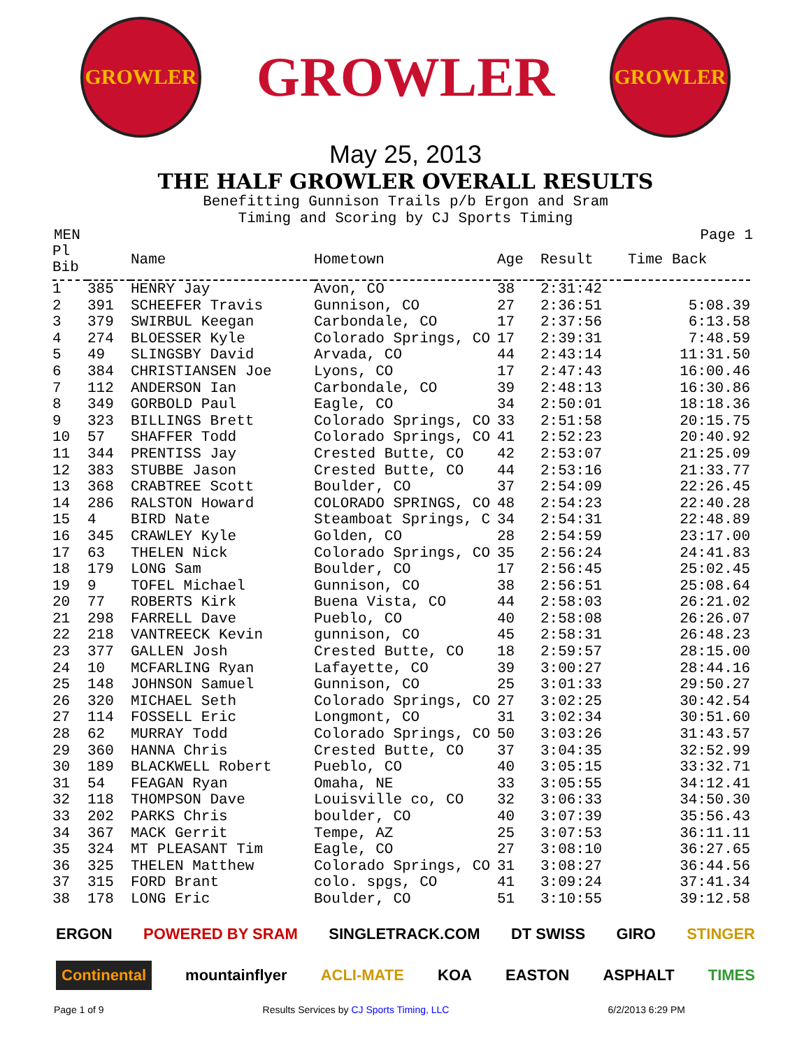GROWLER
GROWLER
GROWLER
May 25, 2013
THE HALF GROWLER OVERALL RESULTS
Benefitting Gunnison Trails p/b Ergon and Sram
Timing and Scoring by CJ Sports Timing
MEN Page 1
| Pl Bib | | Name | Hometown | Age | Result | Time Back |
| --- | --- | --- | --- | --- | --- | --- |
| 1 | 385 | HENRY Jay | Avon, CO | 38 | 2:31:42 | |
| 2 | 391 | SCHEEFER Travis | Gunnison, CO | 27 | 2:36:51 | 5:08.39 |
| 3 | 379 | SWIRBUL Keegan | Carbondale, CO | 17 | 2:37:56 | 6:13.58 |
| 4 | 274 | BLOESSER Kyle | Colorado Springs, CO | 17 | 2:39:31 | 7:48.59 |
| 5 | 49 | SLINGSBY David | Arvada, CO | 44 | 2:43:14 | 11:31.50 |
| 6 | 384 | CHRISTIANSEN Joe | Lyons, CO | 17 | 2:47:43 | 16:00.46 |
| 7 | 112 | ANDERSON Ian | Carbondale, CO | 39 | 2:48:13 | 16:30.86 |
| 8 | 349 | GORBOLD Paul | Eagle, CO | 34 | 2:50:01 | 18:18.36 |
| 9 | 323 | BILLINGS Brett | Colorado Springs, CO | 33 | 2:51:58 | 20:15.75 |
| 10 | 57 | SHAFFER Todd | Colorado Springs, CO | 41 | 2:52:23 | 20:40.92 |
| 11 | 344 | PRENTISS Jay | Crested Butte, CO | 42 | 2:53:07 | 21:25.09 |
| 12 | 383 | STUBBE Jason | Crested Butte, CO | 44 | 2:53:16 | 21:33.77 |
| 13 | 368 | CRABTREE Scott | Boulder, CO | 37 | 2:54:09 | 22:26.45 |
| 14 | 286 | RALSTON Howard | COLORADO SPRINGS, CO | 48 | 2:54:23 | 22:40.28 |
| 15 | 4 | BIRD Nate | Steamboat Springs, C | 34 | 2:54:31 | 22:48.89 |
| 16 | 345 | CRAWLEY Kyle | Golden, CO | 28 | 2:54:59 | 23:17.00 |
| 17 | 63 | THELEN Nick | Colorado Springs, CO | 35 | 2:56:24 | 24:41.83 |
| 18 | 179 | LONG Sam | Boulder, CO | 17 | 2:56:45 | 25:02.45 |
| 19 | 9 | TOFEL Michael | Gunnison, CO | 38 | 2:56:51 | 25:08.64 |
| 20 | 77 | ROBERTS Kirk | Buena Vista, CO | 44 | 2:58:03 | 26:21.02 |
| 21 | 298 | FARRELL Dave | Pueblo, CO | 40 | 2:58:08 | 26:26.07 |
| 22 | 218 | VANTREECK Kevin | gunnison, CO | 45 | 2:58:31 | 26:48.23 |
| 23 | 377 | GALLEN Josh | Crested Butte, CO | 18 | 2:59:57 | 28:15.00 |
| 24 | 10 | MCFARLING Ryan | Lafayette, CO | 39 | 3:00:27 | 28:44.16 |
| 25 | 148 | JOHNSON Samuel | Gunnison, CO | 25 | 3:01:33 | 29:50.27 |
| 26 | 320 | MICHAEL Seth | Colorado Springs, CO | 27 | 3:02:25 | 30:42.54 |
| 27 | 114 | FOSSELL Eric | Longmont, CO | 31 | 3:02:34 | 30:51.60 |
| 28 | 62 | MURRAY Todd | Colorado Springs, CO | 50 | 3:03:26 | 31:43.57 |
| 29 | 360 | HANNA Chris | Crested Butte, CO | 37 | 3:04:35 | 32:52.99 |
| 30 | 189 | BLACKWELL Robert | Pueblo, CO | 40 | 3:05:15 | 33:32.71 |
| 31 | 54 | FEAGAN Ryan | Omaha, NE | 33 | 3:05:55 | 34:12.41 |
| 32 | 118 | THOMPSON Dave | Louisville co, CO | 32 | 3:06:33 | 34:50.30 |
| 33 | 202 | PARKS Chris | boulder, CO | 40 | 3:07:39 | 35:56.43 |
| 34 | 367 | MACK Gerrit | Tempe, AZ | 25 | 3:07:53 | 36:11.11 |
| 35 | 324 | MT PLEASANT Tim | Eagle, CO | 27 | 3:08:10 | 36:27.65 |
| 36 | 325 | THELEN Matthew | Colorado Springs, CO | 31 | 3:08:27 | 36:44.56 |
| 37 | 315 | FORD Brant | colo. spgs, CO | 41 | 3:09:24 | 37:41.34 |
| 38 | 178 | LONG Eric | Boulder, CO | 51 | 3:10:55 | 39:12.58 |
ERGON POWERED BY SRAM SINGLETRACK.COM DT SWISS GIRO STINGER
Continental mountainflyer ACLI-MATE KOA EASTON ASPHALT TIMES
Page 1 of 9 Results Services by CJ Sports Timing, LLC 6/2/2013 6:29 PM